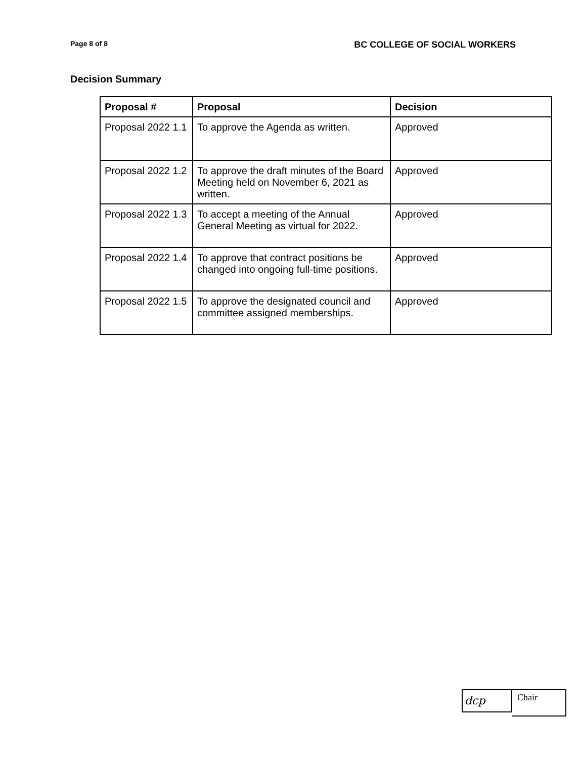Page 8 of 8 BC COLLEGE OF SOCIAL WORKERS
Decision Summary
| Proposal # | Proposal | Decision |
| --- | --- | --- |
| Proposal 2022 1.1 | To approve the Agenda as written. | Approved |
| Proposal 2022 1.2 | To approve the draft minutes of the Board Meeting held on November 6, 2021 as written. | Approved |
| Proposal 2022 1.3 | To accept a meeting of the Annual General Meeting as virtual for 2022. | Approved |
| Proposal 2022 1.4 | To approve that contract positions be changed into ongoing full-time positions. | Approved |
| Proposal 2022 1.5 | To approve the designated council and committee assigned memberships. | Approved |
dcp
Chair